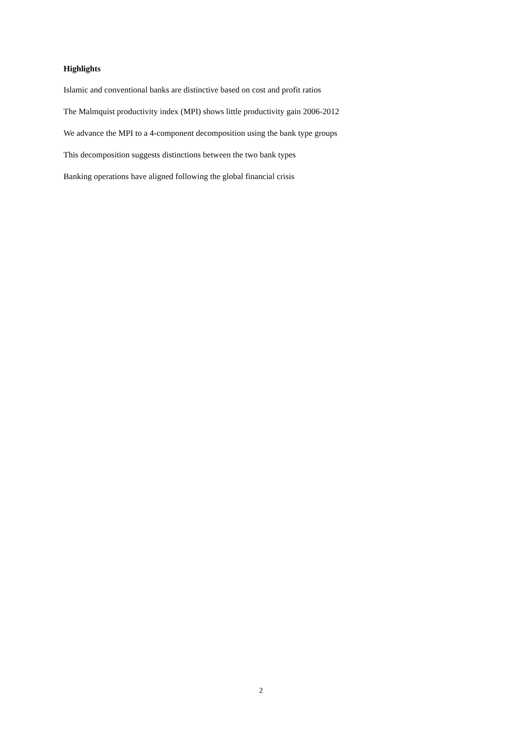Highlights
Islamic and conventional banks are distinctive based on cost and profit ratios
The Malmquist productivity index (MPI) shows little productivity gain 2006-2012
We advance the MPI to a 4-component decomposition using the bank type groups
This decomposition suggests distinctions between the two bank types
Banking operations have aligned following the global financial crisis
2